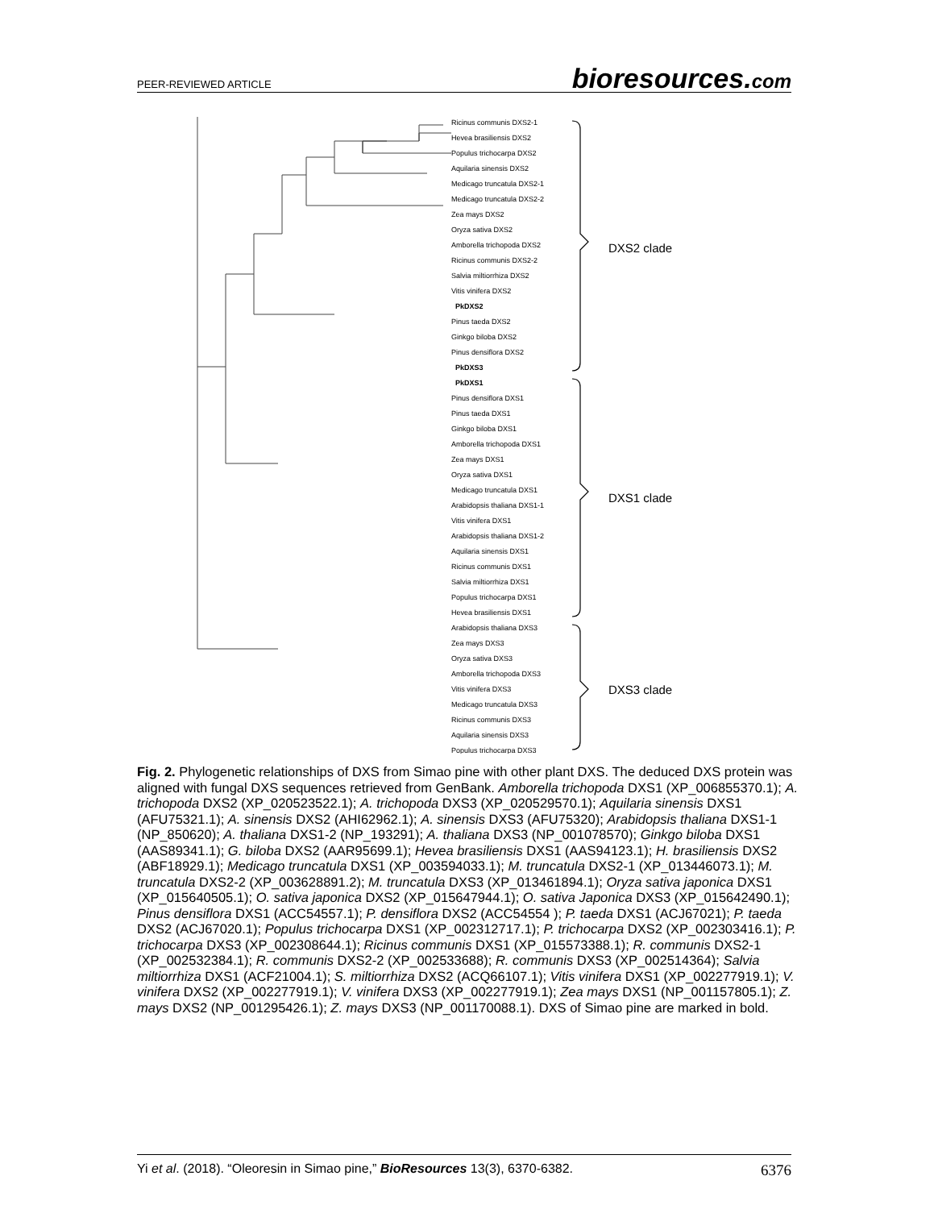PEER-REVIEWED ARTICLE bioresources.com
Ricinus communis DXS2-1
Hevea brasiliensis DXS2
Populus trichocarpa DXS2
Aquilaria sinensis DXS2
Medicago truncatula DXS2-1
Medicago truncatula DXS2-2
Zea mays DXS2
Oryza sativa DXS2
Amborella trichopoda DXS2
Ricinus communis DXS2-2
Salvia miltiorrhiza DXS2
Vitis vinifera DXS2
PkDXS2
Pinus taeda DXS2
Ginkgo biloba DXS2
Pinus densiflora DXS2
PkDXS3
PkDXS1
Pinus densiflora DXS1
Pinus taeda DXS1
Ginkgo biloba DXS1
Amborella trichopoda DXS1
Zea mays DXS1
Oryza sativa DXS1
Medicago truncatula DXS1
Arabidopsis thaliana DXS1-1
Vitis vinifera DXS1
Arabidopsis thaliana DXS1-2
Aquilaria sinensis DXS1
Ricinus communis DXS1
Salvia miltiorrhiza DXS1
Populus trichocarpa DXS1
Hevea brasiliensis DXS1
Arabidopsis thaliana DXS3
Zea mays DXS3
Oryza sativa DXS3
Amborella trichopoda DXS3
Vitis vinifera DXS3
Medicago truncatula DXS3
Ricinus communis DXS3
Aquilaria sinensis DXS3
Populus trichocarpa DXS3
DXS2 clade
DXS1 clade
DXS3 clade
Fig. 2. Phylogenetic relationships of DXS from Simao pine with other plant DXS. The deduced DXS protein was aligned with fungal DXS sequences retrieved from GenBank. Amborella trichopoda DXS1 (XP_006855370.1); A. trichopoda DXS2 (XP_020523522.1); A. trichopoda DXS3 (XP_020529570.1); Aquilaria sinensis DXS1 (AFU75321.1); A. sinensis DXS2 (AHI62962.1); A. sinensis DXS3 (AFU75320); Arabidopsis thaliana DXS1-1 (NP_850620); A. thaliana DXS1-2 (NP_193291); A. thaliana DXS3 (NP_001078570); Ginkgo biloba DXS1 (AAS89341.1); G. biloba DXS2 (AAR95699.1); Hevea brasiliensis DXS1 (AAS94123.1); H. brasiliensis DXS2 (ABF18929.1); Medicago truncatula DXS1 (XP_003594033.1); M. truncatula DXS2-1 (XP_013446073.1); M. truncatula DXS2-2 (XP_003628891.2); M. truncatula DXS3 (XP_013461894.1); Oryza sativa japonica DXS1 (XP_015640505.1); O. sativa japonica DXS2 (XP_015647944.1); O. sativa Japonica DXS3 (XP_015642490.1); Pinus densiflora DXS1 (ACC54557.1); P. densiflora DXS2 (ACC54554 ); P. taeda DXS1 (ACJ67021); P. taeda DXS2 (ACJ67020.1); Populus trichocarpa DXS1 (XP_002312717.1); P. trichocarpa DXS2 (XP_002303416.1); P. trichocarpa DXS3 (XP_002308644.1); Ricinus communis DXS1 (XP_015573388.1); R. communis DXS2-1 (XP_002532384.1); R. communis DXS2-2 (XP_002533688); R. communis DXS3 (XP_002514364); Salvia miltiorrhiza DXS1 (ACF21004.1); S. miltiorrhiza DXS2 (ACQ66107.1); Vitis vinifera DXS1 (XP_002277919.1); V. vinifera DXS2 (XP_002277919.1); V. vinifera DXS3 (XP_002277919.1); Zea mays DXS1 (NP_001157805.1); Z. mays DXS2 (NP_001295426.1); Z. mays DXS3 (NP_001170088.1). DXS of Simao pine are marked in bold.
Yi et al. (2018). “Oleoresin in Simao pine,” BioResources 13(3), 6370-6382. 6376